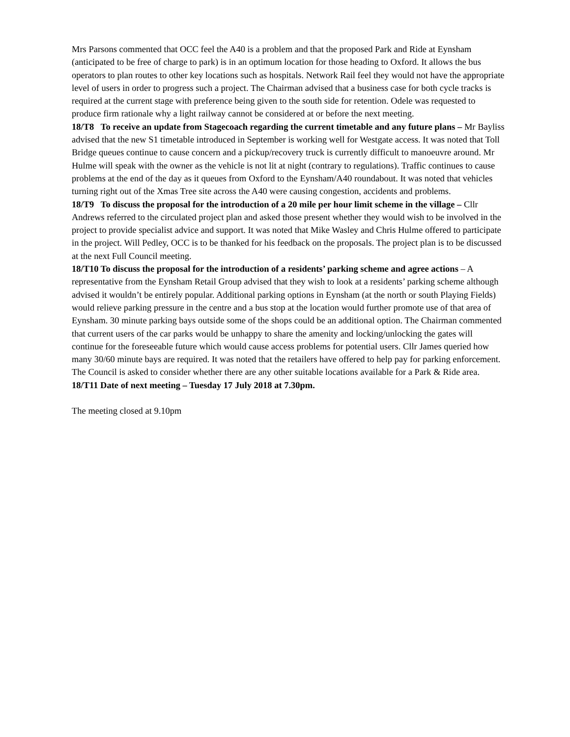Mrs Parsons commented that OCC feel the A40 is a problem and that the proposed Park and Ride at Eynsham (anticipated to be free of charge to park) is in an optimum location for those heading to Oxford. It allows the bus operators to plan routes to other key locations such as hospitals. Network Rail feel they would not have the appropriate level of users in order to progress such a project. The Chairman advised that a business case for both cycle tracks is required at the current stage with preference being given to the south side for retention. Odele was requested to produce firm rationale why a light railway cannot be considered at or before the next meeting.
18/T8 To receive an update from Stagecoach regarding the current timetable and any future plans – Mr Bayliss advised that the new S1 timetable introduced in September is working well for Westgate access. It was noted that Toll Bridge queues continue to cause concern and a pickup/recovery truck is currently difficult to manoeuvre around. Mr Hulme will speak with the owner as the vehicle is not lit at night (contrary to regulations). Traffic continues to cause problems at the end of the day as it queues from Oxford to the Eynsham/A40 roundabout. It was noted that vehicles turning right out of the Xmas Tree site across the A40 were causing congestion, accidents and problems.
18/T9 To discuss the proposal for the introduction of a 20 mile per hour limit scheme in the village – Cllr Andrews referred to the circulated project plan and asked those present whether they would wish to be involved in the project to provide specialist advice and support. It was noted that Mike Wasley and Chris Hulme offered to participate in the project. Will Pedley, OCC is to be thanked for his feedback on the proposals. The project plan is to be discussed at the next Full Council meeting.
18/T10 To discuss the proposal for the introduction of a residents’ parking scheme and agree actions – A representative from the Eynsham Retail Group advised that they wish to look at a residents’ parking scheme although advised it wouldn’t be entirely popular. Additional parking options in Eynsham (at the north or south Playing Fields) would relieve parking pressure in the centre and a bus stop at the location would further promote use of that area of Eynsham. 30 minute parking bays outside some of the shops could be an additional option. The Chairman commented that current users of the car parks would be unhappy to share the amenity and locking/unlocking the gates will continue for the foreseeable future which would cause access problems for potential users. Cllr James queried how many 30/60 minute bays are required. It was noted that the retailers have offered to help pay for parking enforcement. The Council is asked to consider whether there are any other suitable locations available for a Park & Ride area.
18/T11 Date of next meeting – Tuesday 17 July 2018 at 7.30pm.
The meeting closed at 9.10pm